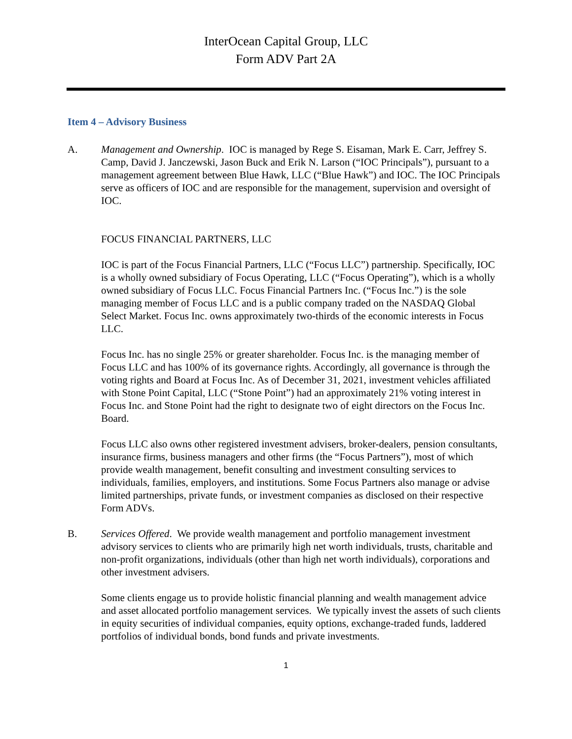InterOcean Capital Group, LLC
Form ADV Part 2A
Item 4 – Advisory Business
A. Management and Ownership. IOC is managed by Rege S. Eisaman, Mark E. Carr, Jeffrey S. Camp, David J. Janczewski, Jason Buck and Erik N. Larson (“IOC Principals”), pursuant to a management agreement between Blue Hawk, LLC (“Blue Hawk”) and IOC. The IOC Principals serve as officers of IOC and are responsible for the management, supervision and oversight of IOC.
FOCUS FINANCIAL PARTNERS, LLC
IOC is part of the Focus Financial Partners, LLC (“Focus LLC”) partnership. Specifically, IOC is a wholly owned subsidiary of Focus Operating, LLC (“Focus Operating”), which is a wholly owned subsidiary of Focus LLC. Focus Financial Partners Inc. (“Focus Inc.”) is the sole managing member of Focus LLC and is a public company traded on the NASDAQ Global Select Market. Focus Inc. owns approximately two-thirds of the economic interests in Focus LLC.
Focus Inc. has no single 25% or greater shareholder. Focus Inc. is the managing member of Focus LLC and has 100% of its governance rights. Accordingly, all governance is through the voting rights and Board at Focus Inc. As of December 31, 2021, investment vehicles affiliated with Stone Point Capital, LLC (“Stone Point”) had an approximately 21% voting interest in Focus Inc. and Stone Point had the right to designate two of eight directors on the Focus Inc. Board.
Focus LLC also owns other registered investment advisers, broker-dealers, pension consultants, insurance firms, business managers and other firms (the “Focus Partners”), most of which provide wealth management, benefit consulting and investment consulting services to individuals, families, employers, and institutions. Some Focus Partners also manage or advise limited partnerships, private funds, or investment companies as disclosed on their respective Form ADVs.
B. Services Offered. We provide wealth management and portfolio management investment advisory services to clients who are primarily high net worth individuals, trusts, charitable and non-profit organizations, individuals (other than high net worth individuals), corporations and other investment advisers.
Some clients engage us to provide holistic financial planning and wealth management advice and asset allocated portfolio management services. We typically invest the assets of such clients in equity securities of individual companies, equity options, exchange-traded funds, laddered portfolios of individual bonds, bond funds and private investments.
1